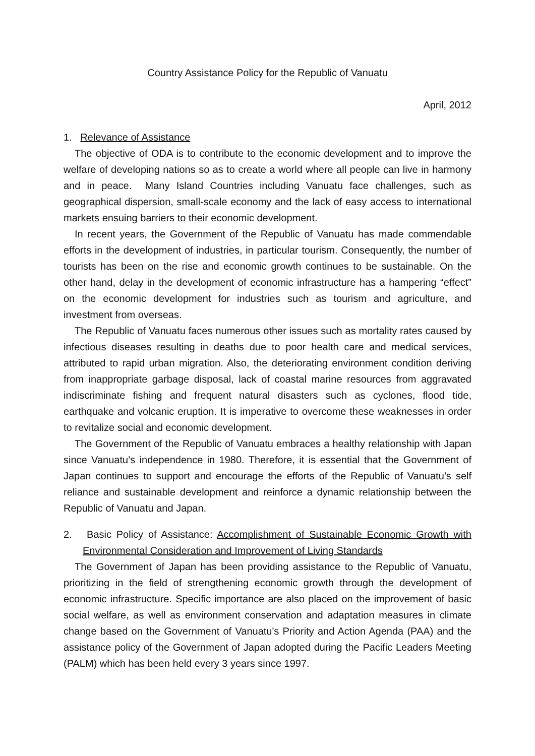Country Assistance Policy for the Republic of Vanuatu
April, 2012
1. Relevance of Assistance
The objective of ODA is to contribute to the economic development and to improve the welfare of developing nations so as to create a world where all people can live in harmony and in peace. Many Island Countries including Vanuatu face challenges, such as geographical dispersion, small-scale economy and the lack of easy access to international markets ensuing barriers to their economic development.
In recent years, the Government of the Republic of Vanuatu has made commendable efforts in the development of industries, in particular tourism. Consequently, the number of tourists has been on the rise and economic growth continues to be sustainable. On the other hand, delay in the development of economic infrastructure has a hampering “effect” on the economic development for industries such as tourism and agriculture, and investment from overseas.
The Republic of Vanuatu faces numerous other issues such as mortality rates caused by infectious diseases resulting in deaths due to poor health care and medical services, attributed to rapid urban migration. Also, the deteriorating environment condition deriving from inappropriate garbage disposal, lack of coastal marine resources from aggravated indiscriminate fishing and frequent natural disasters such as cyclones, flood tide, earthquake and volcanic eruption. It is imperative to overcome these weaknesses in order to revitalize social and economic development.
The Government of the Republic of Vanuatu embraces a healthy relationship with Japan since Vanuatu’s independence in 1980. Therefore, it is essential that the Government of Japan continues to support and encourage the efforts of the Republic of Vanuatu’s self reliance and sustainable development and reinforce a dynamic relationship between the Republic of Vanuatu and Japan.
2. Basic Policy of Assistance: Accomplishment of Sustainable Economic Growth with Environmental Consideration and Improvement of Living Standards
The Government of Japan has been providing assistance to the Republic of Vanuatu, prioritizing in the field of strengthening economic growth through the development of economic infrastructure. Specific importance are also placed on the improvement of basic social welfare, as well as environment conservation and adaptation measures in climate change based on the Government of Vanuatu's Priority and Action Agenda (PAA) and the assistance policy of the Government of Japan adopted during the Pacific Leaders Meeting (PALM) which has been held every 3 years since 1997.